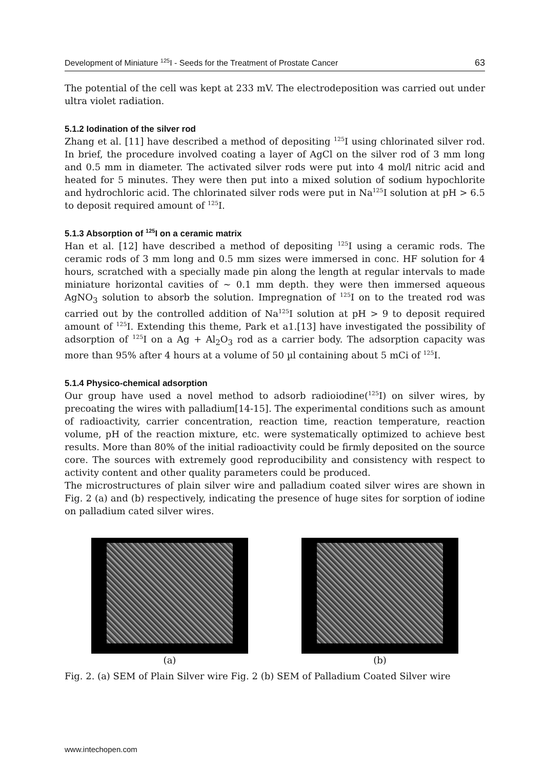Development of Miniature <sup>125</sup>I - Seeds for the Treatment of Prostate Cancer 63
The potential of the cell was kept at 233 mV. The electrodeposition was carried out under ultra violet radiation.
5.1.2 Iodination of the silver rod
Zhang et al. [11] have described a method of depositing <sup>125</sup>I using chlorinated silver rod. In brief, the procedure involved coating a layer of AgCl on the silver rod of 3 mm long and 0.5 mm in diameter. The activated silver rods were put into 4 mol/l nitric acid and heated for 5 minutes. They were then put into a mixed solution of sodium hypochlorite and hydrochloric acid. The chlorinated silver rods were put in Na<sup>125</sup>I solution at pH > 6.5 to deposit required amount of <sup>125</sup>I.
5.1.3 Absorption of <sup>125</sup>I on a ceramic matrix
Han et al. [12] have described a method of depositing <sup>125</sup>I using a ceramic rods. The ceramic rods of 3 mm long and 0.5 mm sizes were immersed in conc. HF solution for 4 hours, scratched with a specially made pin along the length at regular intervals to made miniature horizontal cavities of ~ 0.1 mm depth. they were then immersed aqueous AgNO<sub>3</sub> solution to absorb the solution. Impregnation of <sup>125</sup>I on to the treated rod was carried out by the controlled addition of Na<sup>125</sup>I solution at pH > 9 to deposit required amount of <sup>125</sup>I. Extending this theme, Park et a1.[13] have investigated the possibility of adsorption of <sup>125</sup>I on a Ag + Al<sub>2</sub>O<sub>3</sub> rod as a carrier body. The adsorption capacity was more than 95% after 4 hours at a volume of 50 µl containing about 5 mCi of <sup>125</sup>I.
5.1.4 Physico-chemical adsorption
Our group have used a novel method to adsorb radioiodine(<sup>125</sup>I) on silver wires, by precoating the wires with palladium[14-15]. The experimental conditions such as amount of radioactivity, carrier concentration, reaction time, reaction temperature, reaction volume, pH of the reaction mixture, etc. were systematically optimized to achieve best results. More than 80% of the initial radioactivity could be firmly deposited on the source core. The sources with extremely good reproducibility and consistency with respect to activity content and other quality parameters could be produced.
The microstructures of plain silver wire and palladium coated silver wires are shown in Fig. 2 (a) and (b) respectively, indicating the presence of huge sites for sorption of iodine on palladium cated silver wires.
(a) (b)
Fig. 2. (a) SEM of Plain Silver wire Fig. 2 (b) SEM of Palladium Coated Silver wire
www.intechopen.com